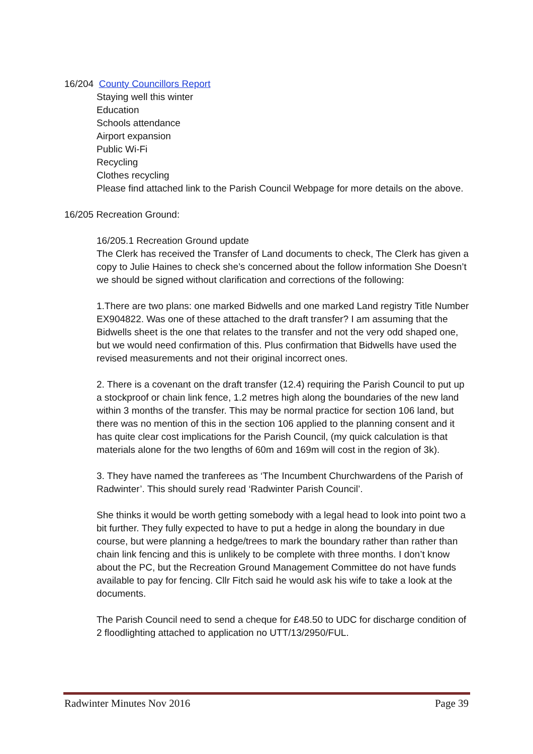16/204 County Councillors Report
Staying well this winter
Education
Schools attendance
Airport expansion
Public Wi-Fi
Recycling
Clothes recycling
Please find attached link to the Parish Council Webpage for more details on the above.
16/205 Recreation Ground:
16/205.1 Recreation Ground update
The Clerk has received the Transfer of Land documents to check, The Clerk has given a copy to Julie Haines to check she’s concerned about the follow information She Doesn’t we should be signed without clarification and corrections of the following:
1.There are two plans: one marked Bidwells and one marked Land registry Title Number EX904822. Was one of these attached to the draft transfer? I am assuming that the Bidwells sheet is the one that relates to the transfer and not the very odd shaped one, but we would need confirmation of this. Plus confirmation that Bidwells have used the revised measurements and not their original incorrect ones.
2. There is a covenant on the draft transfer (12.4) requiring the Parish Council to put up a stockproof or chain link fence, 1.2 metres high along the boundaries of the new land within 3 months of the transfer. This may be normal practice for section 106 land, but there was no mention of this in the section 106 applied to the planning consent and it has quite clear cost implications for the Parish Council, (my quick calculation is that materials alone for the two lengths of 60m and 169m will cost in the region of 3k).
3. They have named the tranferees as ‘The Incumbent Churchwardens of the Parish of Radwinter’. This should surely read ‘Radwinter Parish Council’.
She thinks it would be worth getting somebody with a legal head to look into point two a bit further. They fully expected to have to put a hedge in along the boundary in due course, but were planning a hedge/trees to mark the boundary rather than rather than chain link fencing and this is unlikely to be complete with three months. I don’t know about the PC, but the Recreation Ground Management Committee do not have funds available to pay for fencing. Cllr Fitch said he would ask his wife to take a look at the documents.
The Parish Council need to send a cheque for £48.50 to UDC for discharge condition of 2 floodlighting attached to application no UTT/13/2950/FUL.
Radwinter Minutes Nov 2016 Page 39